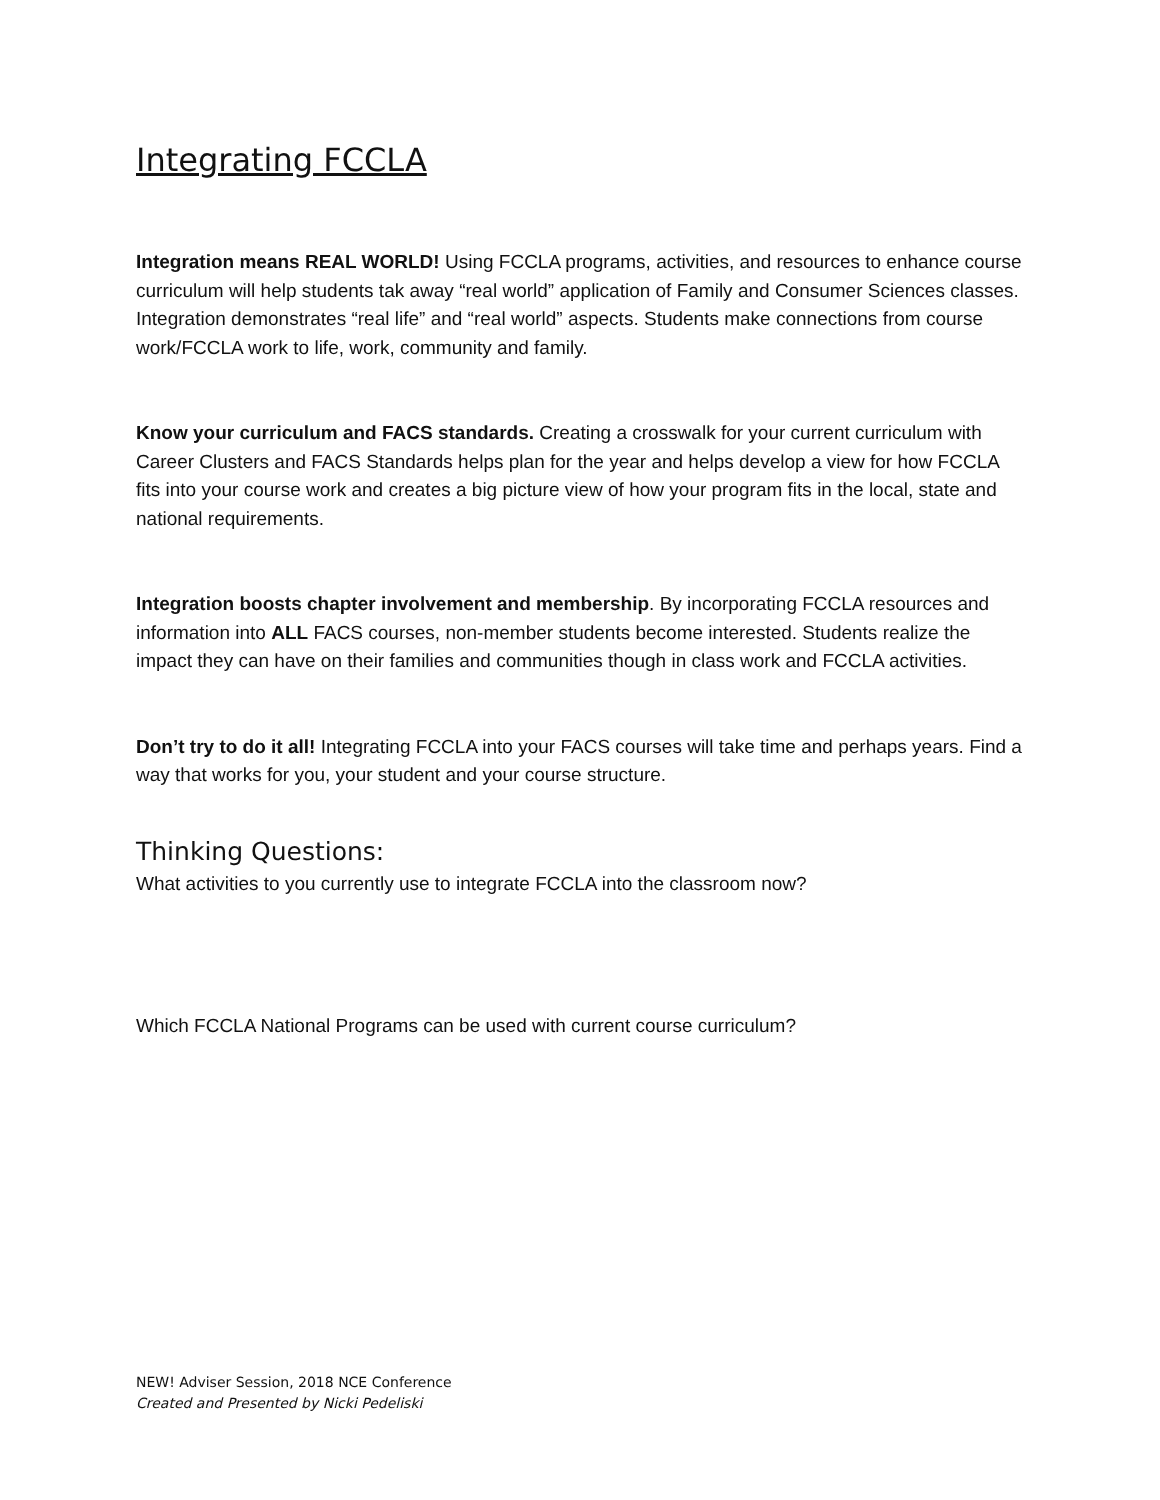Integrating FCCLA
Integration means REAL WORLD! Using FCCLA programs, activities, and resources to enhance course curriculum will help students tak away “real world” application of Family and Consumer Sciences classes. Integration demonstrates “real life” and “real world” aspects. Students make connections from course work/FCCLA work to life, work, community and family.
Know your curriculum and FACS standards. Creating a crosswalk for your current curriculum with Career Clusters and FACS Standards helps plan for the year and helps develop a view for how FCCLA fits into your course work and creates a big picture view of how your program fits in the local, state and national requirements.
Integration boosts chapter involvement and membership. By incorporating FCCLA resources and information into ALL FACS courses, non-member students become interested. Students realize the impact they can have on their families and communities though in class work and FCCLA activities.
Don’t try to do it all! Integrating FCCLA into your FACS courses will take time and perhaps years. Find a way that works for you, your student and your course structure.
Thinking Questions:
What activities to you currently use to integrate FCCLA into the classroom now?
Which FCCLA National Programs can be used with current course curriculum?
NEW! Adviser Session, 2018 NCE Conference
Created and Presented by Nicki Pedeliski